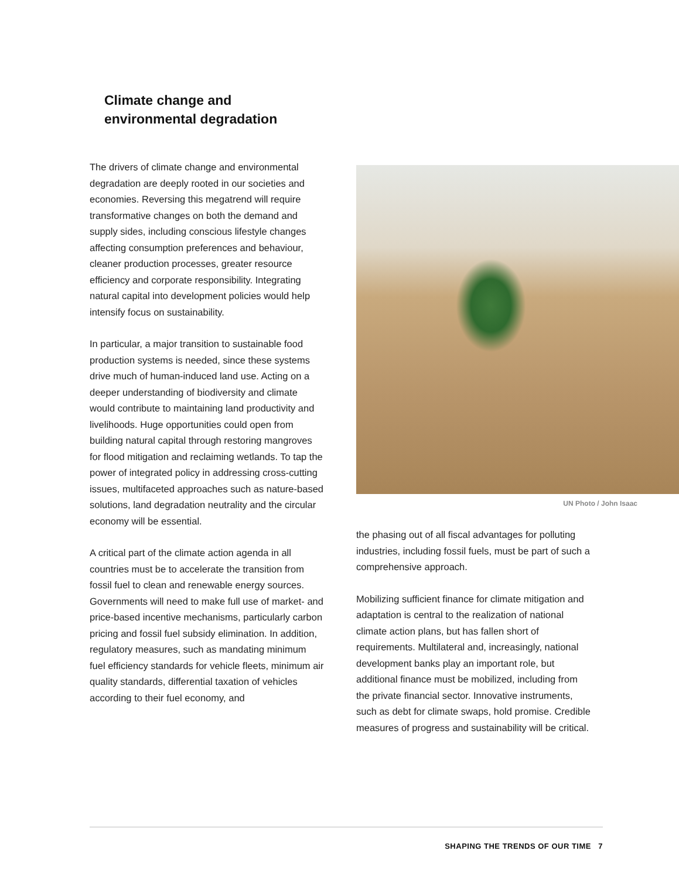Climate change and
environmental degradation
The drivers of climate change and environmental degradation are deeply rooted in our societies and economies. Reversing this megatrend will require transformative changes on both the demand and supply sides, including conscious lifestyle changes affecting consumption preferences and behaviour, cleaner production processes, greater resource efficiency and corporate responsibility. Integrating natural capital into development policies would help intensify focus on sustainability.
In particular, a major transition to sustainable food production systems is needed, since these systems drive much of human-induced land use. Acting on a deeper understanding of biodiversity and climate would contribute to maintaining land productivity and livelihoods. Huge opportunities could open from building natural capital through restoring mangroves for flood mitigation and reclaiming wetlands. To tap the power of integrated policy in addressing cross-cutting issues, multifaceted approaches such as nature-based solutions, land degradation neutrality and the circular economy will be essential.
A critical part of the climate action agenda in all countries must be to accelerate the transition from fossil fuel to clean and renewable energy sources. Governments will need to make full use of market- and price-based incentive mechanisms, particularly carbon pricing and fossil fuel subsidy elimination. In addition, regulatory measures, such as mandating minimum fuel efficiency standards for vehicle fleets, minimum air quality standards, differential taxation of vehicles according to their fuel economy, and
UN Photo / John Isaac
the phasing out of all fiscal advantages for polluting industries, including fossil fuels, must be part of such a comprehensive approach.
Mobilizing sufficient finance for climate mitigation and adaptation is central to the realization of national climate action plans, but has fallen short of requirements. Multilateral and, increasingly, national development banks play an important role, but additional finance must be mobilized, including from the private financial sector. Innovative instruments, such as debt for climate swaps, hold promise. Credible measures of progress and sustainability will be critical.
SHAPING THE TRENDS OF OUR TIME 7